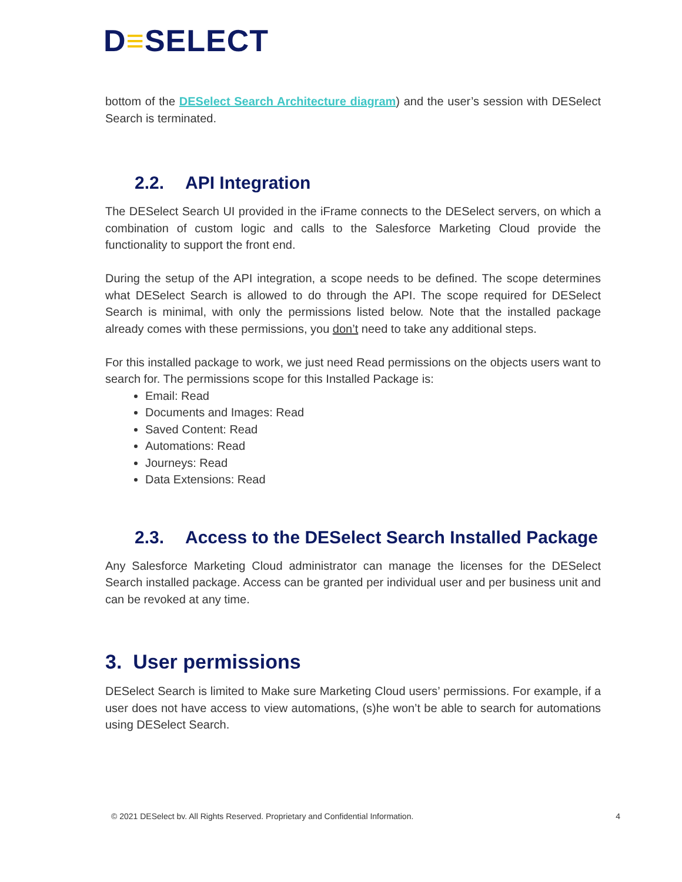D≡SELECT
bottom of the DESelect Search Architecture diagram) and the user’s session with DESelect Search is terminated.
2.2. API Integration
The DESelect Search UI provided in the iFrame connects to the DESelect servers, on which a combination of custom logic and calls to the Salesforce Marketing Cloud provide the functionality to support the front end.
During the setup of the API integration, a scope needs to be defined. The scope determines what DESelect Search is allowed to do through the API. The scope required for DESelect Search is minimal, with only the permissions listed below. Note that the installed package already comes with these permissions, you don’t need to take any additional steps.
For this installed package to work, we just need Read permissions on the objects users want to search for. The permissions scope for this Installed Package is:
Email: Read
Documents and Images: Read
Saved Content: Read
Automations: Read
Journeys: Read
Data Extensions: Read
2.3. Access to the DESelect Search Installed Package
Any Salesforce Marketing Cloud administrator can manage the licenses for the DESelect Search installed package. Access can be granted per individual user and per business unit and can be revoked at any time.
3. User permissions
DESelect Search is limited to Make sure Marketing Cloud users’ permissions. For example, if a user does not have access to view automations, (s)he won’t be able to search for automations using DESelect Search.
© 2021 DESelect bv. All Rights Reserved. Proprietary and Confidential Information. 4